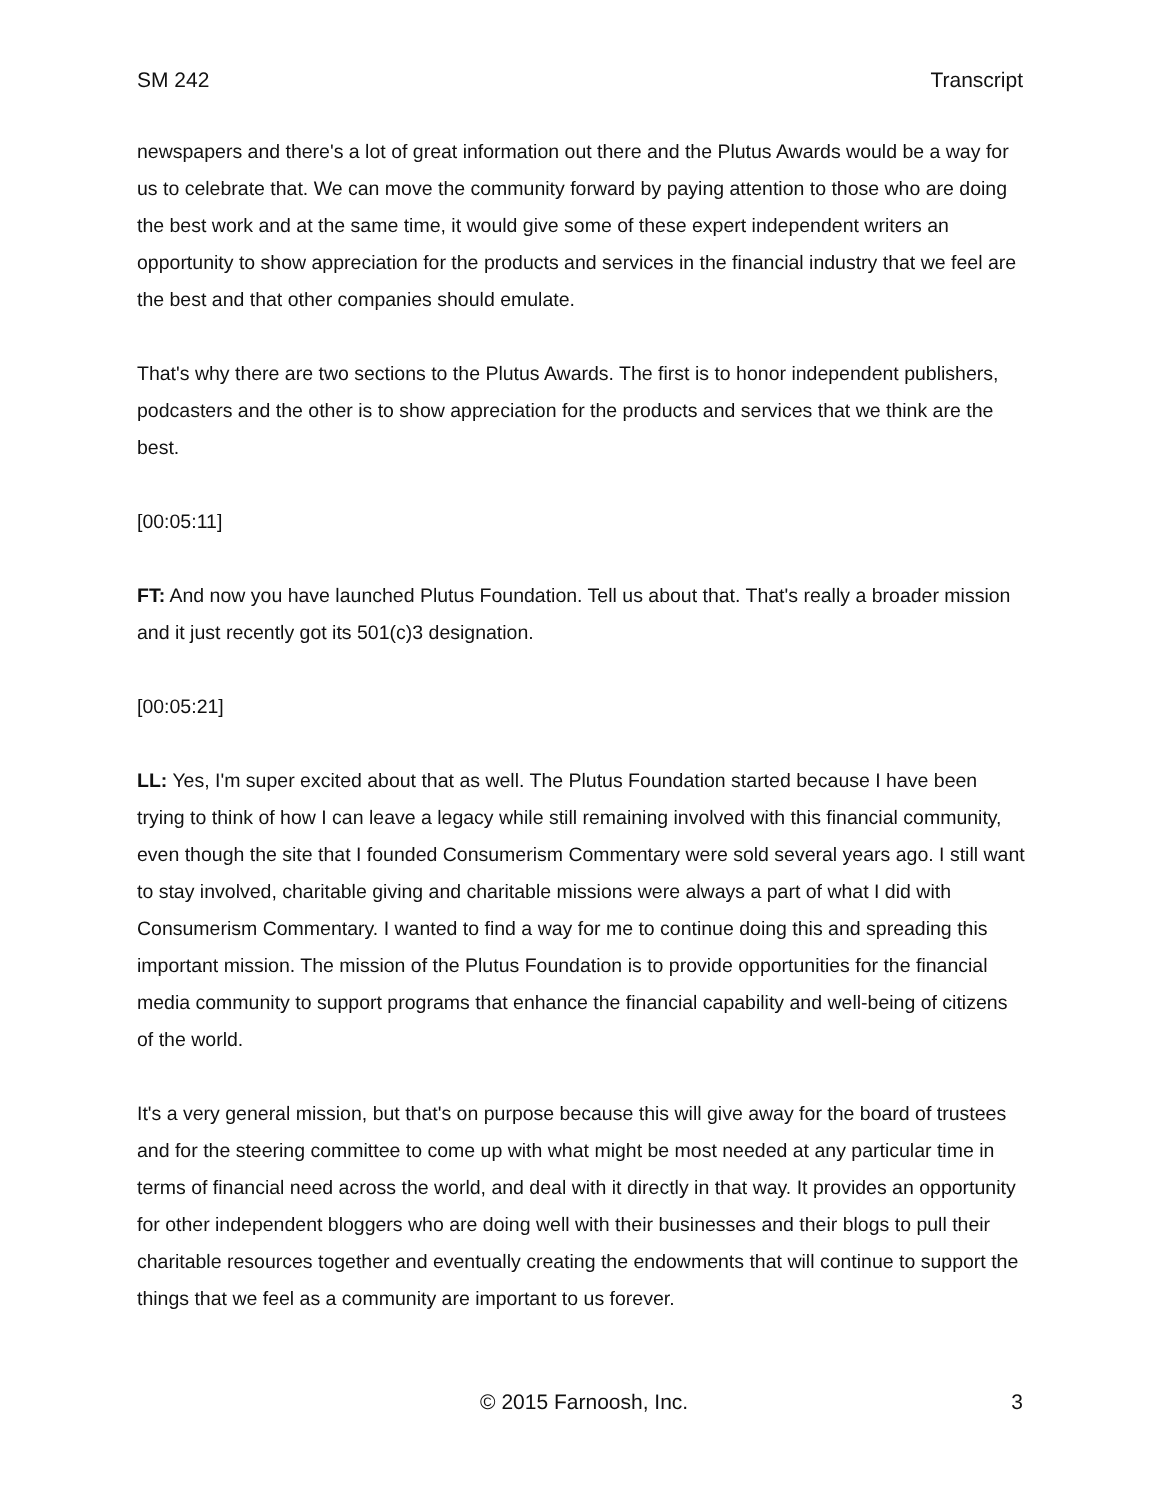SM 242 Transcript
newspapers and there's a lot of great information out there and the Plutus Awards would be a way for us to celebrate that. We can move the community forward by paying attention to those who are doing the best work and at the same time, it would give some of these expert independent writers an opportunity to show appreciation for the products and services in the financial industry that we feel are the best and that other companies should emulate.
That's why there are two sections to the Plutus Awards. The first is to honor independent publishers, podcasters and the other is to show appreciation for the products and services that we think are the best.
[00:05:11]
FT: And now you have launched Plutus Foundation. Tell us about that. That's really a broader mission and it just recently got its 501(c)3 designation.
[00:05:21]
LL: Yes, I'm super excited about that as well. The Plutus Foundation started because I have been trying to think of how I can leave a legacy while still remaining involved with this financial community, even though the site that I founded Consumerism Commentary were sold several years ago. I still want to stay involved, charitable giving and charitable missions were always a part of what I did with Consumerism Commentary. I wanted to find a way for me to continue doing this and spreading this important mission. The mission of the Plutus Foundation is to provide opportunities for the financial media community to support programs that enhance the financial capability and well-being of citizens of the world.
It's a very general mission, but that's on purpose because this will give away for the board of trustees and for the steering committee to come up with what might be most needed at any particular time in terms of financial need across the world, and deal with it directly in that way. It provides an opportunity for other independent bloggers who are doing well with their businesses and their blogs to pull their charitable resources together and eventually creating the endowments that will continue to support the things that we feel as a community are important to us forever.
© 2015 Farnoosh, Inc. 3